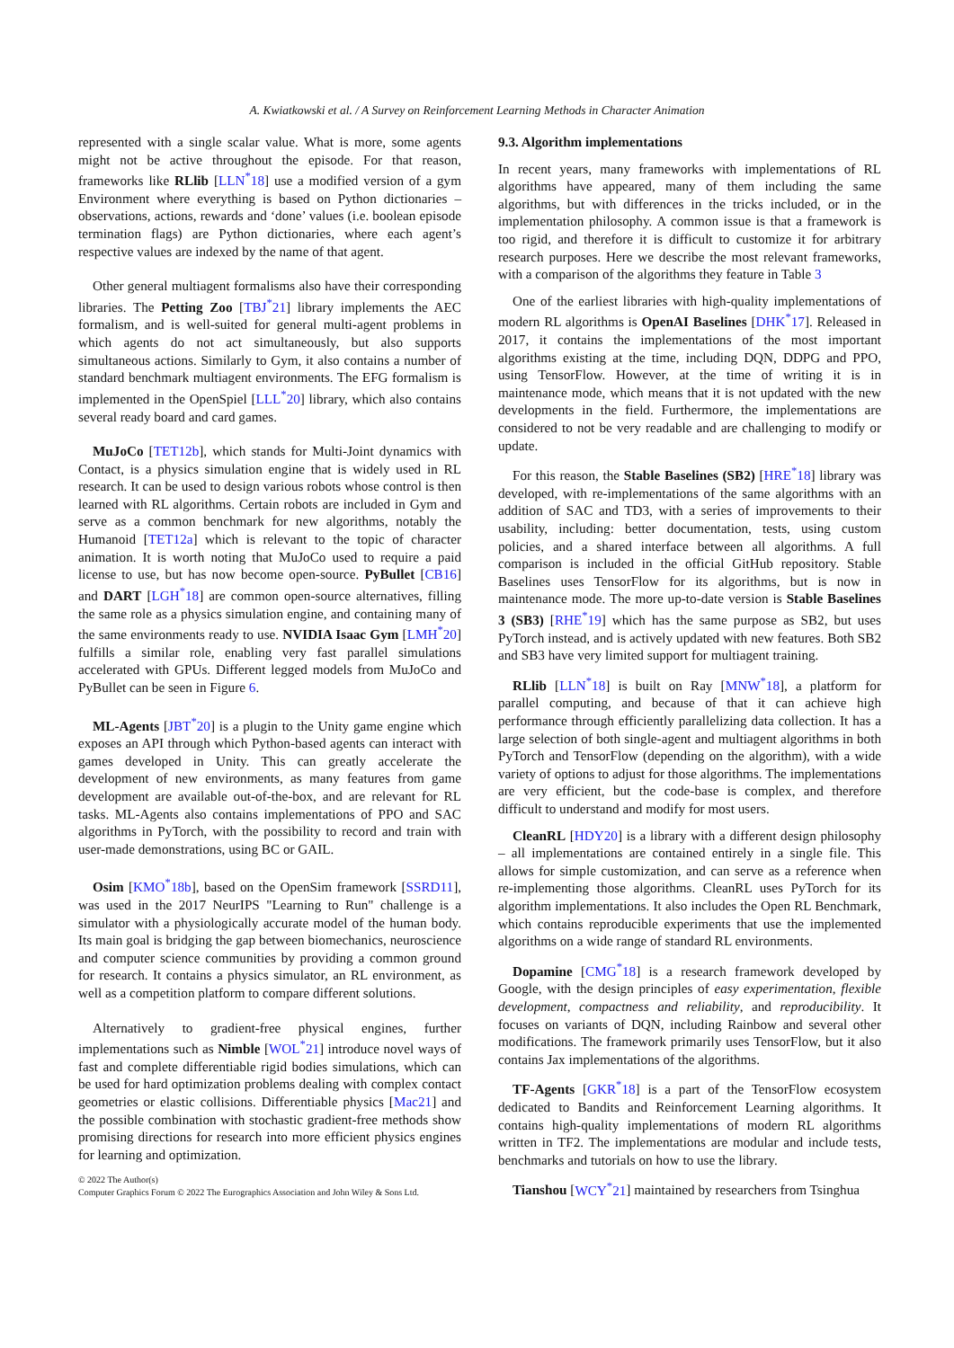A. Kwiatkowski et al. / A Survey on Reinforcement Learning Methods in Character Animation
represented with a single scalar value. What is more, some agents might not be active throughout the episode. For that reason, frameworks like RLlib [LLN<sup>*</sup>18] use a modified version of a gym Environment where everything is based on Python dictionaries – observations, actions, rewards and ‘done’ values (i.e. boolean episode termination flags) are Python dictionaries, where each agent’s respective values are indexed by the name of that agent.
Other general multiagent formalisms also have their corresponding libraries. The Petting Zoo [TBJ<sup>*</sup>21] library implements the AEC formalism, and is well-suited for general multi-agent problems in which agents do not act simultaneously, but also supports simultaneous actions. Similarly to Gym, it also contains a number of standard benchmark multiagent environments. The EFG formalism is implemented in the OpenSpiel [LLL<sup>*</sup>20] library, which also contains several ready board and card games.
MuJoCo [TET12b], which stands for Multi-Joint dynamics with Contact, is a physics simulation engine that is widely used in RL research. It can be used to design various robots whose control is then learned with RL algorithms. Certain robots are included in Gym and serve as a common benchmark for new algorithms, notably the Humanoid [TET12a] which is relevant to the topic of character animation. It is worth noting that MuJoCo used to require a paid license to use, but has now become open-source. PyBullet [CB16] and DART [LGH<sup>*</sup>18] are common open-source alternatives, filling the same role as a physics simulation engine, and containing many of the same environments ready to use. NVIDIA Isaac Gym [LMH<sup>*</sup>20] fulfills a similar role, enabling very fast parallel simulations accelerated with GPUs. Different legged models from MuJoCo and PyBullet can be seen in Figure 6.
ML-Agents [JBT<sup>*</sup>20] is a plugin to the Unity game engine which exposes an API through which Python-based agents can interact with games developed in Unity. This can greatly accelerate the development of new environments, as many features from game development are available out-of-the-box, and are relevant for RL tasks. ML-Agents also contains implementations of PPO and SAC algorithms in PyTorch, with the possibility to record and train with user-made demonstrations, using BC or GAIL.
Osim [KMO<sup>*</sup>18b], based on the OpenSim framework [SSRD11], was used in the 2017 NeurIPS "Learning to Run" challenge is a simulator with a physiologically accurate model of the human body. Its main goal is bridging the gap between biomechanics, neuroscience and computer science communities by providing a common ground for research. It contains a physics simulator, an RL environment, as well as a competition platform to compare different solutions.
Alternatively to gradient-free physical engines, further implementations such as Nimble [WOL<sup>*</sup>21] introduce novel ways of fast and complete differentiable rigid bodies simulations, which can be used for hard optimization problems dealing with complex contact geometries or elastic collisions. Differentiable physics [Mac21] and the possible combination with stochastic gradient-free methods show promising directions for research into more efficient physics engines for learning and optimization.
9.3. Algorithm implementations
In recent years, many frameworks with implementations of RL algorithms have appeared, many of them including the same algorithms, but with differences in the tricks included, or in the implementation philosophy. A common issue is that a framework is too rigid, and therefore it is difficult to customize it for arbitrary research purposes. Here we describe the most relevant frameworks, with a comparison of the algorithms they feature in Table 3
One of the earliest libraries with high-quality implementations of modern RL algorithms is OpenAI Baselines [DHK<sup>*</sup>17]. Released in 2017, it contains the implementations of the most important algorithms existing at the time, including DQN, DDPG and PPO, using TensorFlow. However, at the time of writing it is in maintenance mode, which means that it is not updated with the new developments in the field. Furthermore, the implementations are considered to not be very readable and are challenging to modify or update.
For this reason, the Stable Baselines (SB2) [HRE<sup>*</sup>18] library was developed, with re-implementations of the same algorithms with an addition of SAC and TD3, with a series of improvements to their usability, including: better documentation, tests, using custom policies, and a shared interface between all algorithms. A full comparison is included in the official GitHub repository. Stable Baselines uses TensorFlow for its algorithms, but is now in maintenance mode. The more up-to-date version is Stable Baselines 3 (SB3) [RHE<sup>*</sup>19] which has the same purpose as SB2, but uses PyTorch instead, and is actively updated with new features. Both SB2 and SB3 have very limited support for multiagent training.
RLlib [LLN<sup>*</sup>18] is built on Ray [MNW<sup>*</sup>18], a platform for parallel computing, and because of that it can achieve high performance through efficiently parallelizing data collection. It has a large selection of both single-agent and multiagent algorithms in both PyTorch and TensorFlow (depending on the algorithm), with a wide variety of options to adjust for those algorithms. The implementations are very efficient, but the code-base is complex, and therefore difficult to understand and modify for most users.
CleanRL [HDY20] is a library with a different design philosophy – all implementations are contained entirely in a single file. This allows for simple customization, and can serve as a reference when re-implementing those algorithms. CleanRL uses PyTorch for its algorithm implementations. It also includes the Open RL Benchmark, which contains reproducible experiments that use the implemented algorithms on a wide range of standard RL environments.
Dopamine [CMG<sup>*</sup>18] is a research framework developed by Google, with the design principles of easy experimentation, flexible development, compactness and reliability, and reproducibility. It focuses on variants of DQN, including Rainbow and several other modifications. The framework primarily uses TensorFlow, but it also contains Jax implementations of the algorithms.
TF-Agents [GKR<sup>*</sup>18] is a part of the TensorFlow ecosystem dedicated to Bandits and Reinforcement Learning algorithms. It contains high-quality implementations of modern RL algorithms written in TF2. The implementations are modular and include tests, benchmarks and tutorials on how to use the library.
Tianshou [WCY<sup>*</sup>21] maintained by researchers from Tsinghua
© 2022 The Author(s)
Computer Graphics Forum © 2022 The Eurographics Association and John Wiley & Sons Ltd.